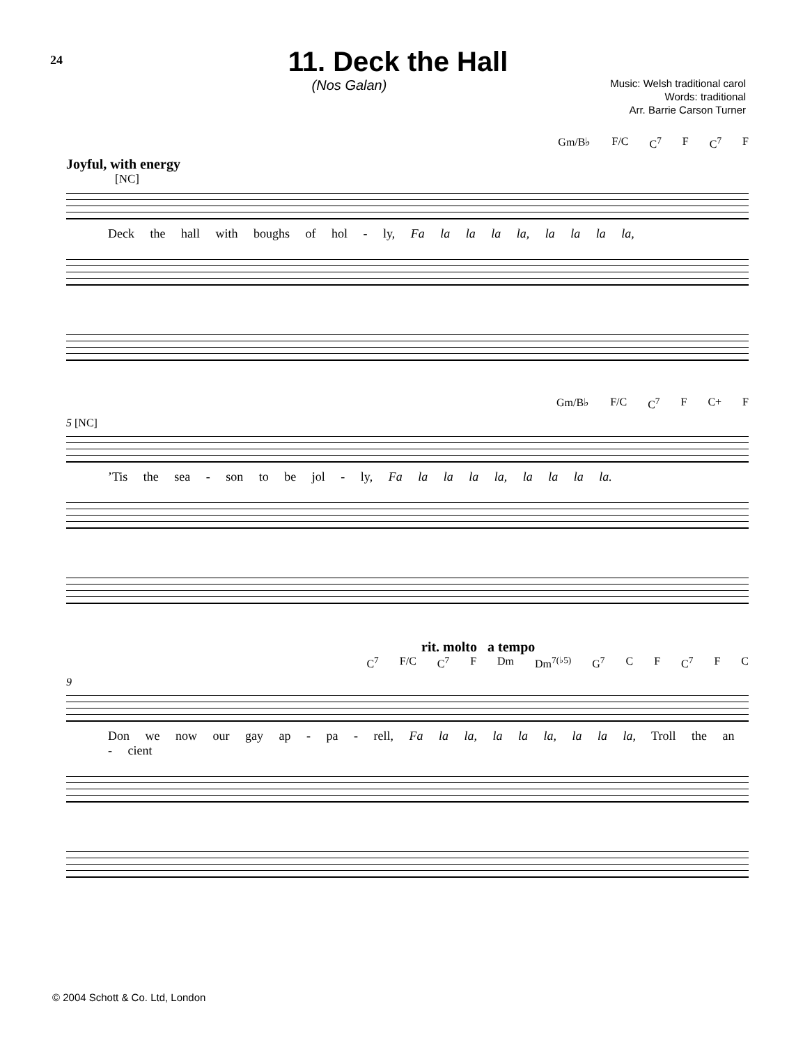24
11. Deck the Hall
(Nos Galan)
Music: Welsh traditional carol
Words: traditional
Arr. Barrie Carson Turner
Gm/B♭ F/C C<sup>7</sup> F C<sup>7</sup> F
Joyful, with energy
[NC]
Deck the hall with boughs of hol - ly, Fa la la la la, la la la la,
Gm/B♭ F/C C<sup>7</sup> F C+ F
5 [NC]
’Tis the sea - son to be jol - ly, Fa la la la la, la la la la.
rit. molto a tempo
C<sup>7</sup> F/C C<sup>7</sup> F Dm Dm<sup>7(♭5)</sup> G<sup>7</sup> C F C<sup>7</sup> F C
9
Don we now our gay ap - pa - rell, Fa la la, la la la, la la la, Troll the an - cient
© 2004 Schott & Co. Ltd, London